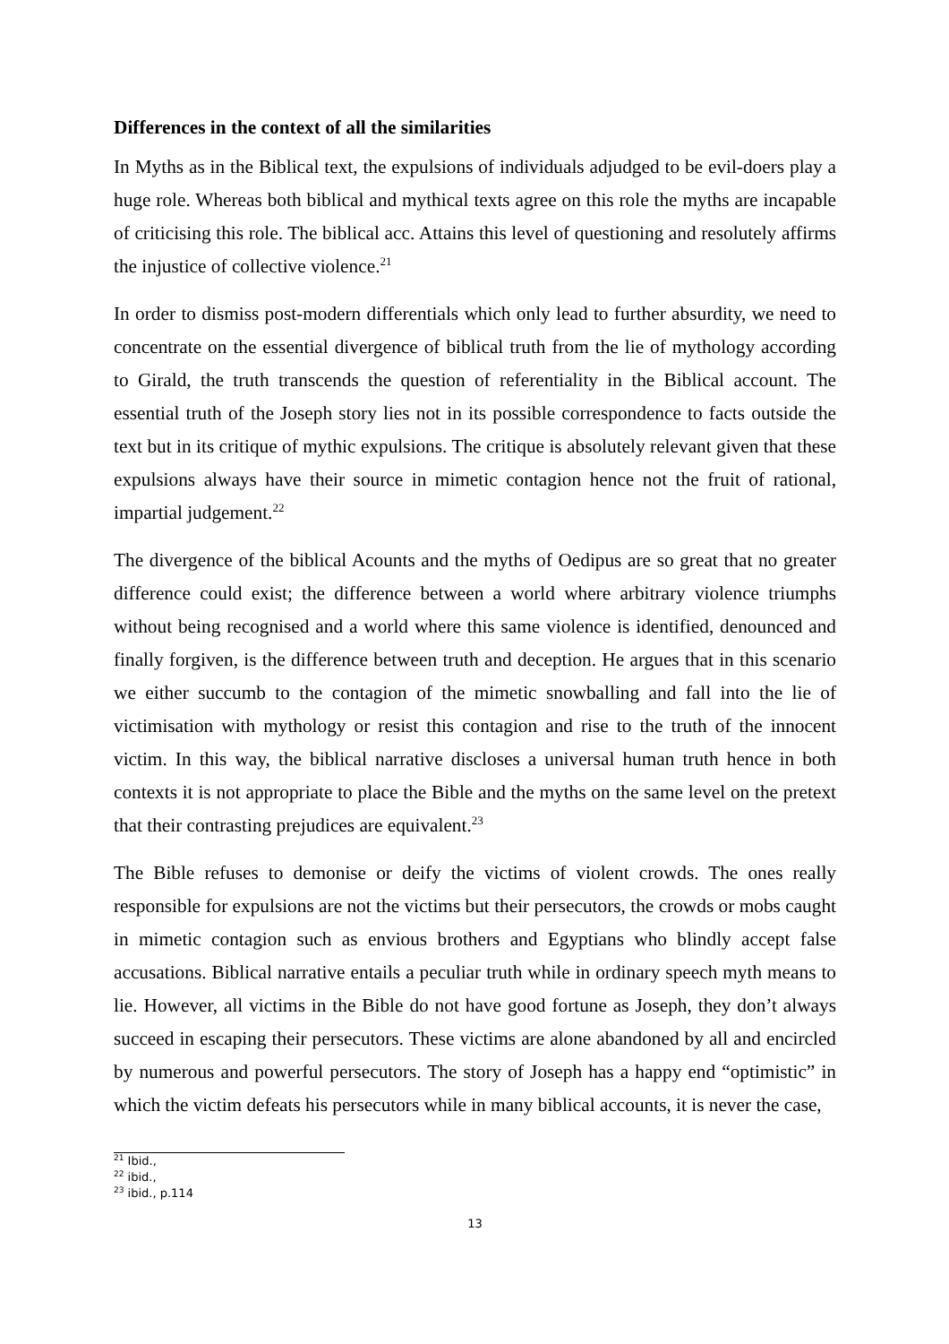Differences in the context of all the similarities
In Myths as in the Biblical text, the expulsions of individuals adjudged to be evil-doers play a huge role. Whereas both biblical and mythical texts agree on this role the myths are incapable of criticising this role. The biblical acc. Attains this level of questioning and resolutely affirms the injustice of collective violence.<sup>21</sup>
In order to dismiss post-modern differentials which only lead to further absurdity, we need to concentrate on the essential divergence of biblical truth from the lie of mythology according to Girald, the truth transcends the question of referentiality in the Biblical account. The essential truth of the Joseph story lies not in its possible correspondence to facts outside the text but in its critique of mythic expulsions. The critique is absolutely relevant given that these expulsions always have their source in mimetic contagion hence not the fruit of rational, impartial judgement.<sup>22</sup>
The divergence of the biblical Acounts and the myths of Oedipus are so great that no greater difference could exist; the difference between a world where arbitrary violence triumphs without being recognised and a world where this same violence is identified, denounced and finally forgiven, is the difference between truth and deception. He argues that in this scenario we either succumb to the contagion of the mimetic snowballing and fall into the lie of victimisation with mythology or resist this contagion and rise to the truth of the innocent victim. In this way, the biblical narrative discloses a universal human truth hence in both contexts it is not appropriate to place the Bible and the myths on the same level on the pretext that their contrasting prejudices are equivalent.<sup>23</sup>
The Bible refuses to demonise or deify the victims of violent crowds. The ones really responsible for expulsions are not the victims but their persecutors, the crowds or mobs caught in mimetic contagion such as envious brothers and Egyptians who blindly accept false accusations. Biblical narrative entails a peculiar truth while in ordinary speech myth means to lie. However, all victims in the Bible do not have good fortune as Joseph, they don’t always succeed in escaping their persecutors. These victims are alone abandoned by all and encircled by numerous and powerful persecutors. The story of Joseph has a happy end “optimistic” in which the victim defeats his persecutors while in many biblical accounts, it is never the case,
<sup>21</sup> Ibid.,
<sup>22</sup> ibid.,
<sup>23</sup> ibid., p.114
13